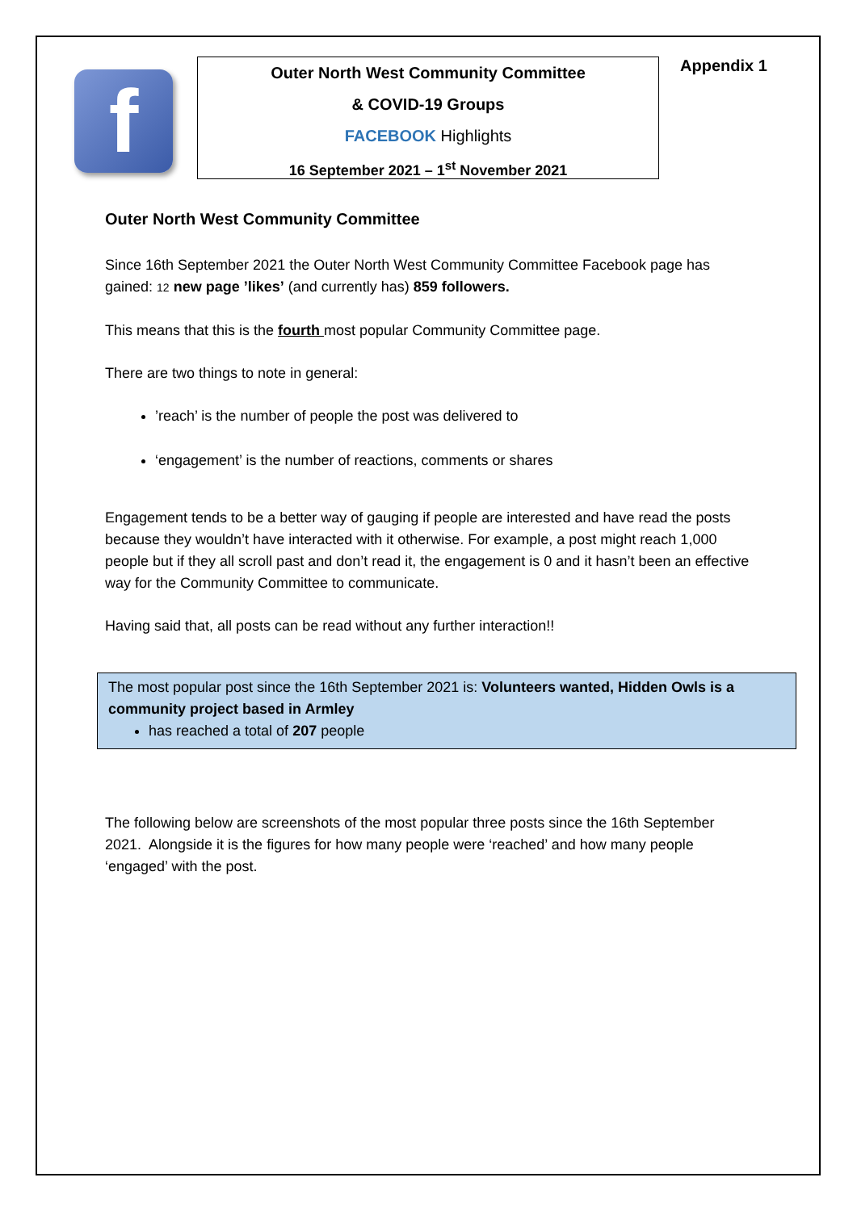f
Outer North West Community Committee
& COVID-19 Groups
FACEBOOK Highlights
16 September 2021 – 1<sup>st</sup> November 2021
Appendix 1
Outer North West Community Committee
Since 16th September 2021 the Outer North West Community Committee Facebook page has gained: 12 new page ’likes’ (and currently has) 859 followers.
This means that this is the fourth most popular Community Committee page.
There are two things to note in general:
’reach’ is the number of people the post was delivered to
‘engagement’ is the number of reactions, comments or shares
Engagement tends to be a better way of gauging if people are interested and have read the posts because they wouldn’t have interacted with it otherwise. For example, a post might reach 1,000 people but if they all scroll past and don’t read it, the engagement is 0 and it hasn’t been an effective way for the Community Committee to communicate.
Having said that, all posts can be read without any further interaction!!
The most popular post since the 16th September 2021 is: Volunteers wanted, Hidden Owls is a community project based in Armley
has reached a total of 207 people
The following below are screenshots of the most popular three posts since the 16th September 2021. Alongside it is the figures for how many people were ‘reached’ and how many people ‘engaged’ with the post.